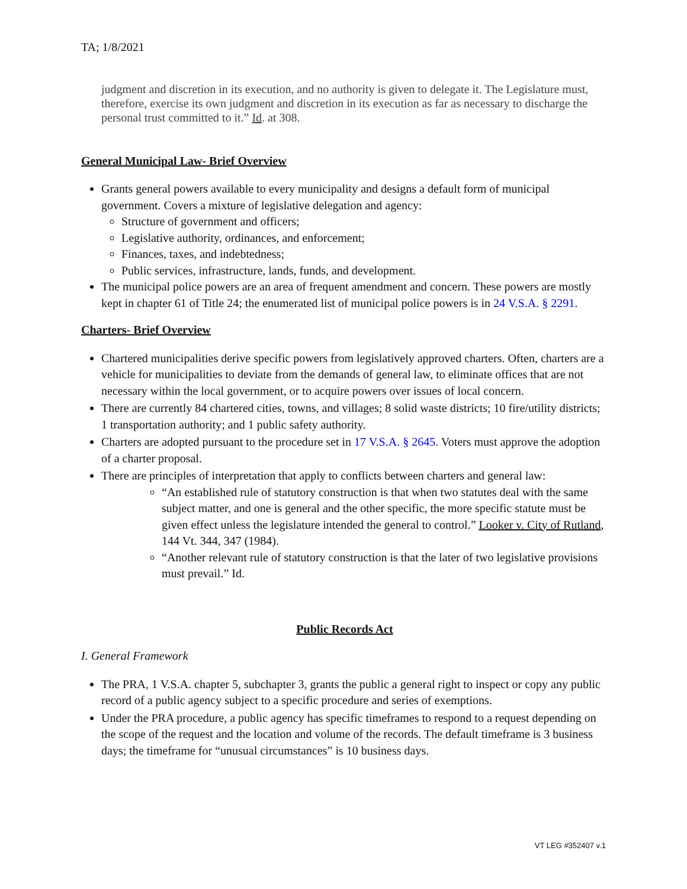TA; 1/8/2021
judgment and discretion in its execution, and no authority is given to delegate it. The Legislature must, therefore, exercise its own judgment and discretion in its execution as far as necessary to discharge the personal trust committed to it.” Id. at 308.
General Municipal Law- Brief Overview
Grants general powers available to every municipality and designs a default form of municipal government. Covers a mixture of legislative delegation and agency:
Structure of government and officers;
Legislative authority, ordinances, and enforcement;
Finances, taxes, and indebtedness;
Public services, infrastructure, lands, funds, and development.
The municipal police powers are an area of frequent amendment and concern. These powers are mostly kept in chapter 61 of Title 24; the enumerated list of municipal police powers is in 24 V.S.A. § 2291.
Charters- Brief Overview
Chartered municipalities derive specific powers from legislatively approved charters. Often, charters are a vehicle for municipalities to deviate from the demands of general law, to eliminate offices that are not necessary within the local government, or to acquire powers over issues of local concern.
There are currently 84 chartered cities, towns, and villages; 8 solid waste districts; 10 fire/utility districts; 1 transportation authority; and 1 public safety authority.
Charters are adopted pursuant to the procedure set in 17 V.S.A. § 2645. Voters must approve the adoption of a charter proposal.
There are principles of interpretation that apply to conflicts between charters and general law:
“An established rule of statutory construction is that when two statutes deal with the same subject matter, and one is general and the other specific, the more specific statute must be given effect unless the legislature intended the general to control.” Looker v. City of Rutland, 144 Vt. 344, 347 (1984).
“Another relevant rule of statutory construction is that the later of two legislative provisions must prevail.” Id.
Public Records Act
I. General Framework
The PRA, 1 V.S.A. chapter 5, subchapter 3, grants the public a general right to inspect or copy any public record of a public agency subject to a specific procedure and series of exemptions.
Under the PRA procedure, a public agency has specific timeframes to respond to a request depending on the scope of the request and the location and volume of the records. The default timeframe is 3 business days; the timeframe for “unusual circumstances” is 10 business days.
VT LEG #352407 v.1